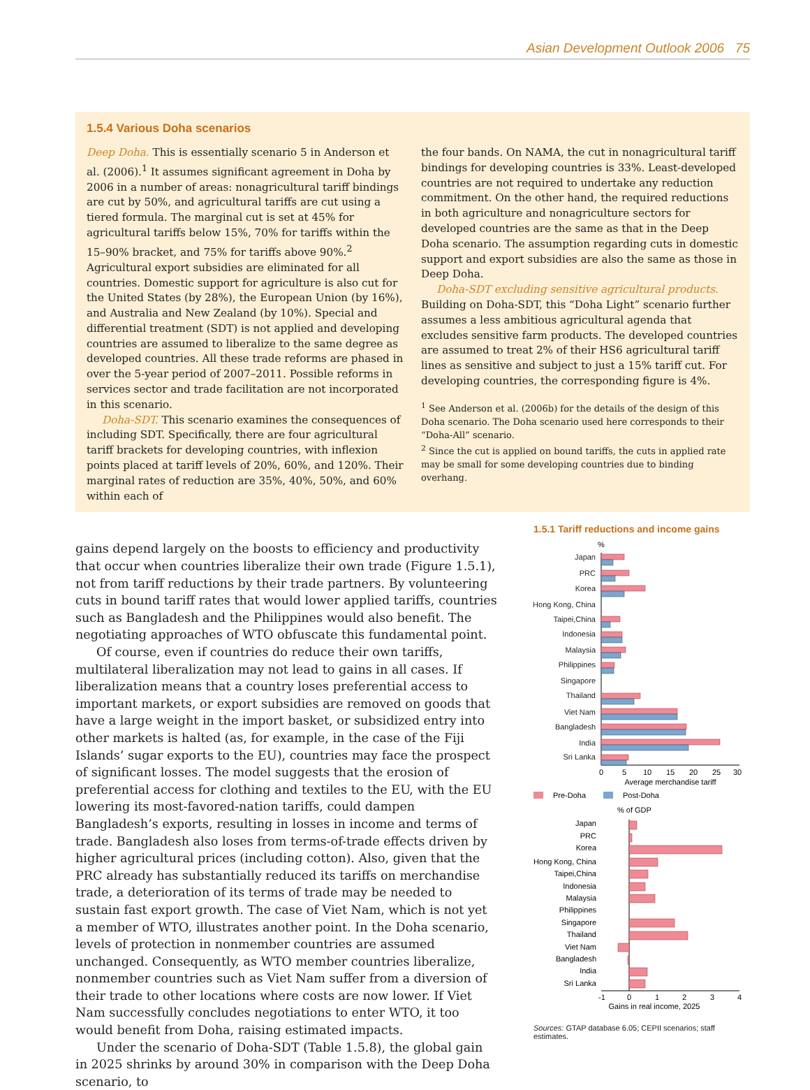Asian Development Outlook 2006 75
1.5.4 Various Doha scenarios
Deep Doha. This is essentially scenario 5 in Anderson et al. (2006).<sup>1</sup> It assumes significant agreement in Doha by 2006 in a number of areas: nonagricultural tariff bindings are cut by 50%, and agricultural tariffs are cut using a tiered formula. The marginal cut is set at 45% for agricultural tariffs below 15%, 70% for tariffs within the 15–90% bracket, and 75% for tariffs above 90%.<sup>2</sup> Agricultural export subsidies are eliminated for all countries. Domestic support for agriculture is also cut for the United States (by 28%), the European Union (by 16%), and Australia and New Zealand (by 10%). Special and differential treatment (SDT) is not applied and developing countries are assumed to liberalize to the same degree as developed countries. All these trade reforms are phased in over the 5-year period of 2007–2011. Possible reforms in services sector and trade facilitation are not incorporated in this scenario.
Doha-SDT. This scenario examines the consequences of including SDT. Specifically, there are four agricultural tariff brackets for developing countries, with inflexion points placed at tariff levels of 20%, 60%, and 120%. Their marginal rates of reduction are 35%, 40%, 50%, and 60% within each of
the four bands. On NAMA, the cut in nonagricultural tariff bindings for developing countries is 33%. Least-developed countries are not required to undertake any reduction commitment. On the other hand, the required reductions in both agriculture and nonagriculture sectors for developed countries are the same as that in the Deep Doha scenario. The assumption regarding cuts in domestic support and export subsidies are also the same as those in Deep Doha.
Doha-SDT excluding sensitive agricultural products. Building on Doha-SDT, this “Doha Light” scenario further assumes a less ambitious agricultural agenda that excludes sensitive farm products. The developed countries are assumed to treat 2% of their HS6 agricultural tariff lines as sensitive and subject to just a 15% tariff cut. For developing countries, the corresponding figure is 4%.
<sup>1</sup> See Anderson et al. (2006b) for the details of the design of this Doha scenario. The Doha scenario used here corresponds to their “Doha-All” scenario.
<sup>2</sup> Since the cut is applied on bound tariffs, the cuts in applied rate may be small for some developing countries due to binding overhang.
gains depend largely on the boosts to efficiency and productivity that occur when countries liberalize their own trade (Figure 1.5.1), not from tariff reductions by their trade partners. By volunteering cuts in bound tariff rates that would lower applied tariffs, countries such as Bangladesh and the Philippines would also benefit. The negotiating approaches of WTO obfuscate this fundamental point.
Of course, even if countries do reduce their own tariffs, multilateral liberalization may not lead to gains in all cases. If liberalization means that a country loses preferential access to important markets, or export subsidies are removed on goods that have a large weight in the import basket, or subsidized entry into other markets is halted (as, for example, in the case of the Fiji Islands’ sugar exports to the EU), countries may face the prospect of significant losses. The model suggests that the erosion of preferential access for clothing and textiles to the EU, with the EU lowering its most-favored-nation tariffs, could dampen Bangladesh’s exports, resulting in losses in income and terms of trade. Bangladesh also loses from terms-of-trade effects driven by higher agricultural prices (including cotton). Also, given that the PRC already has substantially reduced its tariffs on merchandise trade, a deterioration of its terms of trade may be needed to sustain fast export growth. The case of Viet Nam, which is not yet a member of WTO, illustrates another point. In the Doha scenario, levels of protection in nonmember countries are assumed unchanged. Consequently, as WTO member countries liberalize, nonmember countries such as Viet Nam suffer from a diversion of their trade to other locations where costs are now lower. If Viet Nam successfully concludes negotiations to enter WTO, it too would benefit from Doha, raising estimated impacts.
Under the scenario of Doha-SDT (Table 1.5.8), the global gain in 2025 shrinks by around 30% in comparison with the Deep Doha scenario, to
1.5.1 Tariff reductions and income gains
%
Japan
PRC
Korea
Hong Kong, China
Taipei,China
Indonesia
Malaysia
Philippines
Singapore
Thailand
Viet Nam
Bangladesh
India
Sri Lanka
0
5
10
15
20
25
30
Average merchandise tariff
Pre-Doha
Post-Doha
% of GDP
Japan
PRC
Korea
Hong Kong, China
Taipei,China
Indonesia
Malaysia
Philippines
Singapore
Thailand
Viet Nam
Bangladesh
India
Sri Lanka
-1
0
1
2
3
4
Gains in real income, 2025
Sources: GTAP database 6.05; CEPII scenarios; staff estimates.